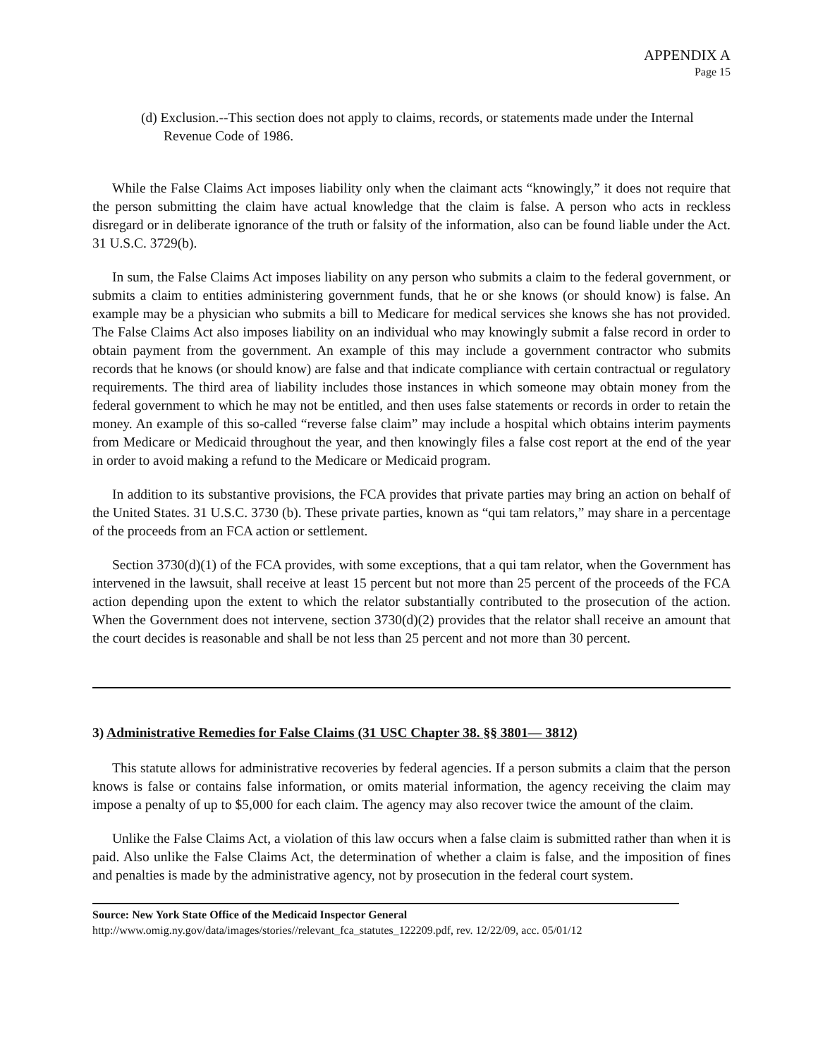APPENDIX A
Page 15
(d) Exclusion.--This section does not apply to claims, records, or statements made under the Internal Revenue Code of 1986.
While the False Claims Act imposes liability only when the claimant acts “knowingly,” it does not require that the person submitting the claim have actual knowledge that the claim is false. A person who acts in reckless disregard or in deliberate ignorance of the truth or falsity of the information, also can be found liable under the Act. 31 U.S.C. 3729(b).
In sum, the False Claims Act imposes liability on any person who submits a claim to the federal government, or submits a claim to entities administering government funds, that he or she knows (or should know) is false. An example may be a physician who submits a bill to Medicare for medical services she knows she has not provided. The False Claims Act also imposes liability on an individual who may knowingly submit a false record in order to obtain payment from the government. An example of this may include a government contractor who submits records that he knows (or should know) are false and that indicate compliance with certain contractual or regulatory requirements. The third area of liability includes those instances in which someone may obtain money from the federal government to which he may not be entitled, and then uses false statements or records in order to retain the money. An example of this so-called “reverse false claim” may include a hospital which obtains interim payments from Medicare or Medicaid throughout the year, and then knowingly files a false cost report at the end of the year in order to avoid making a refund to the Medicare or Medicaid program.
In addition to its substantive provisions, the FCA provides that private parties may bring an action on behalf of the United States. 31 U.S.C. 3730 (b). These private parties, known as “qui tam relators,” may share in a percentage of the proceeds from an FCA action or settlement.
Section 3730(d)(1) of the FCA provides, with some exceptions, that a qui tam relator, when the Government has intervened in the lawsuit, shall receive at least 15 percent but not more than 25 percent of the proceeds of the FCA action depending upon the extent to which the relator substantially contributed to the prosecution of the action. When the Government does not intervene, section 3730(d)(2) provides that the relator shall receive an amount that the court decides is reasonable and shall be not less than 25 percent and not more than 30 percent.
3) Administrative Remedies for False Claims (31 USC Chapter 38. §§ 3801— 3812)
This statute allows for administrative recoveries by federal agencies. If a person submits a claim that the person knows is false or contains false information, or omits material information, the agency receiving the claim may impose a penalty of up to $5,000 for each claim. The agency may also recover twice the amount of the claim.
Unlike the False Claims Act, a violation of this law occurs when a false claim is submitted rather than when it is paid. Also unlike the False Claims Act, the determination of whether a claim is false, and the imposition of fines and penalties is made by the administrative agency, not by prosecution in the federal court system.
Source: New York State Office of the Medicaid Inspector General
http://www.omig.ny.gov/data/images/stories//relevant_fca_statutes_122209.pdf, rev. 12/22/09, acc. 05/01/12